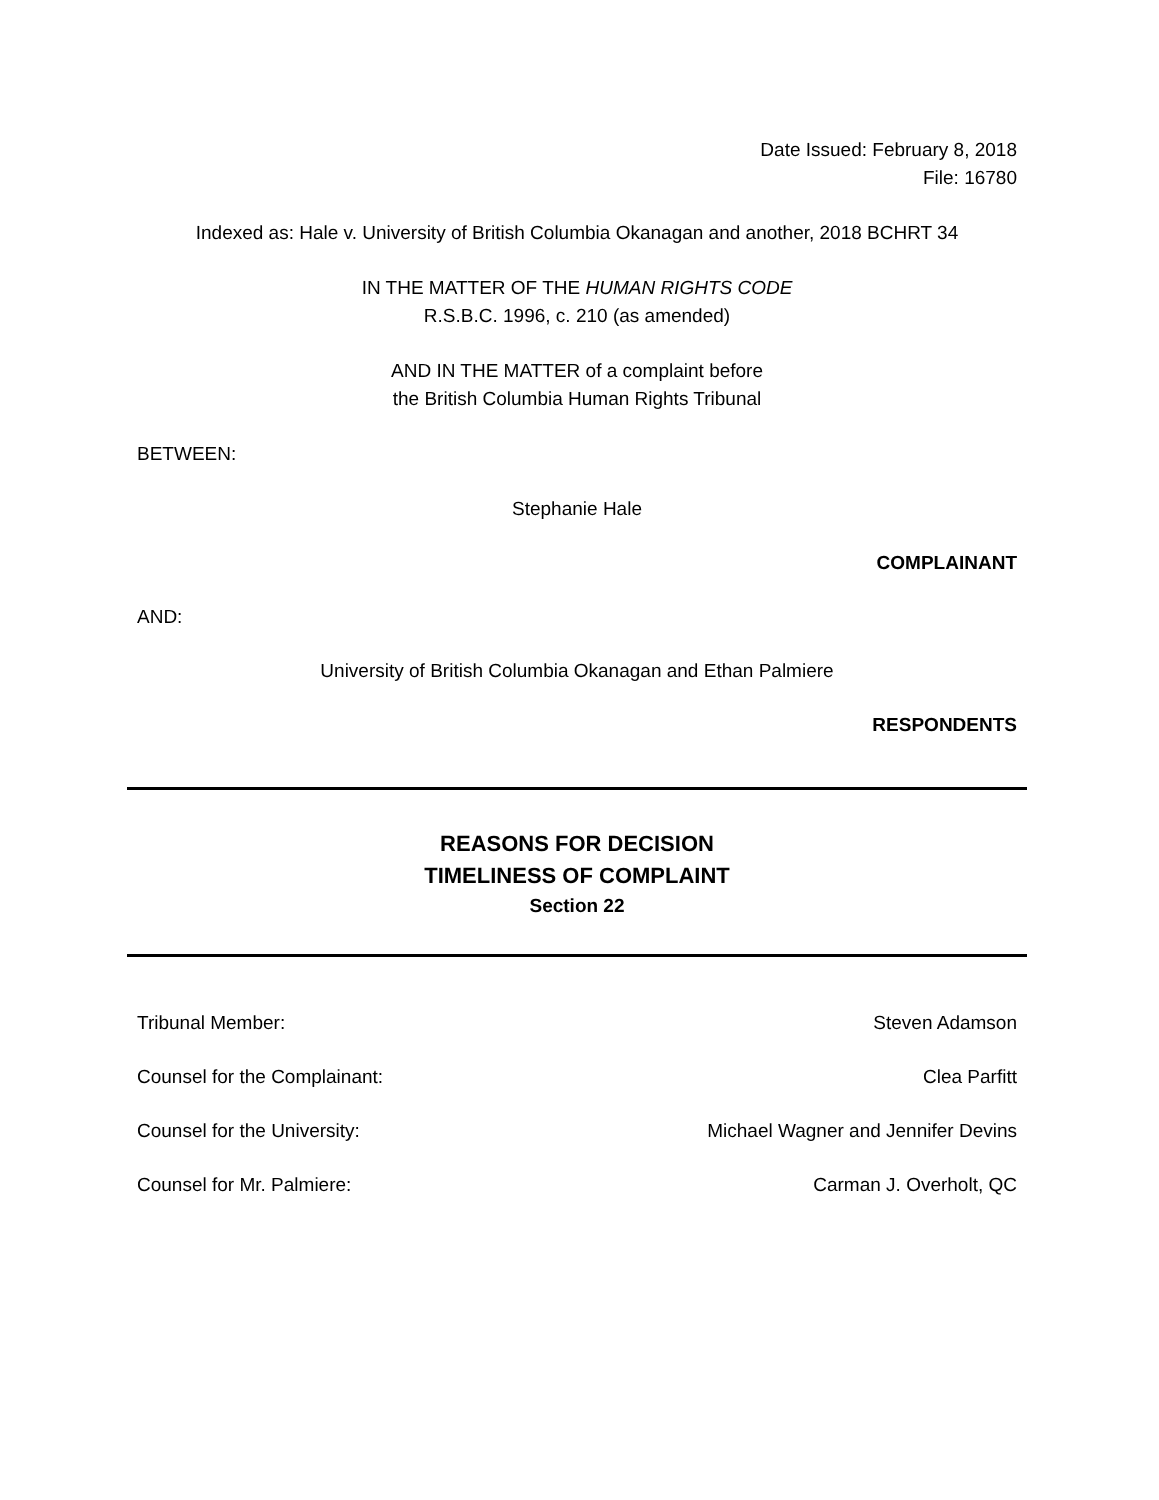Date Issued: February 8, 2018
File: 16780
Indexed as: Hale v. University of British Columbia Okanagan and another, 2018 BCHRT 34
IN THE MATTER OF THE HUMAN RIGHTS CODE
R.S.B.C. 1996, c. 210 (as amended)
AND IN THE MATTER of a complaint before
the British Columbia Human Rights Tribunal
BETWEEN:
Stephanie Hale
COMPLAINANT
AND:
University of British Columbia Okanagan and Ethan Palmiere
RESPONDENTS
REASONS FOR DECISION
TIMELINESS OF COMPLAINT
Section 22
Tribunal Member: Steven Adamson
Counsel for the Complainant: Clea Parfitt
Counsel for the University: Michael Wagner and Jennifer Devins
Counsel for Mr. Palmiere: Carman J. Overholt, QC